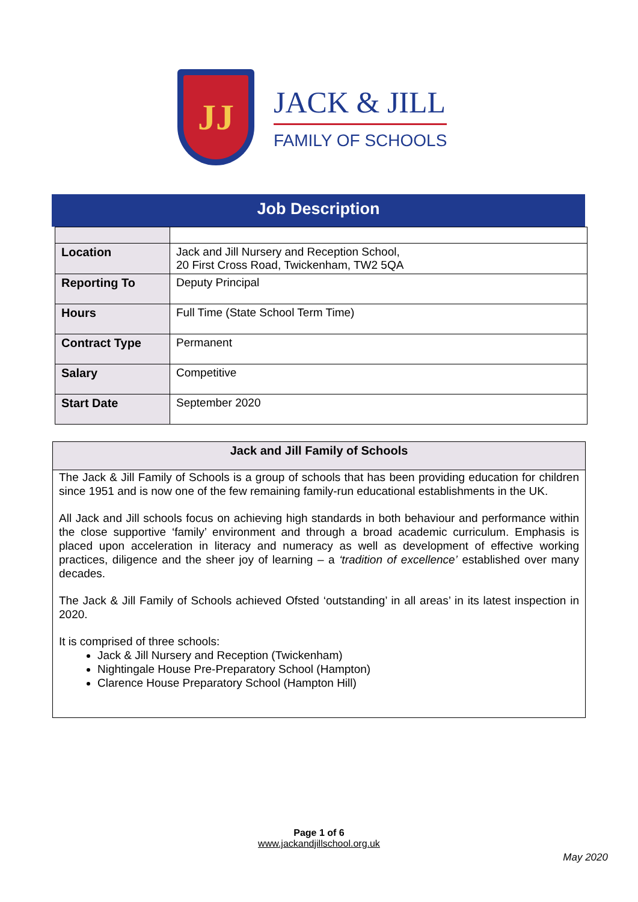JJ
JACK & JILL
FAMILY OF SCHOOLS
Job Description
| Location | Jack and Jill Nursery and Reception School, 20 First Cross Road, Twickenham, TW2 5QA |
| Reporting To | Deputy Principal |
| Hours | Full Time (State School Term Time) |
| Contract Type | Permanent |
| Salary | Competitive |
| Start Date | September 2020 |
Jack and Jill Family of Schools
The Jack & Jill Family of Schools is a group of schools that has been providing education for children since 1951 and is now one of the few remaining family-run educational establishments in the UK.
All Jack and Jill schools focus on achieving high standards in both behaviour and performance within the close supportive ‘family’ environment and through a broad academic curriculum. Emphasis is placed upon acceleration in literacy and numeracy as well as development of effective working practices, diligence and the sheer joy of learning – a ‘tradition of excellence’ established over many decades.
The Jack & Jill Family of Schools achieved Ofsted ‘outstanding’ in all areas’ in its latest inspection in 2020.
It is comprised of three schools:
Jack & Jill Nursery and Reception (Twickenham)
Nightingale House Pre-Preparatory School (Hampton)
Clarence House Preparatory School (Hampton Hill)
Page 1 of 6
www.jackandjillschool.org.uk
May 2020